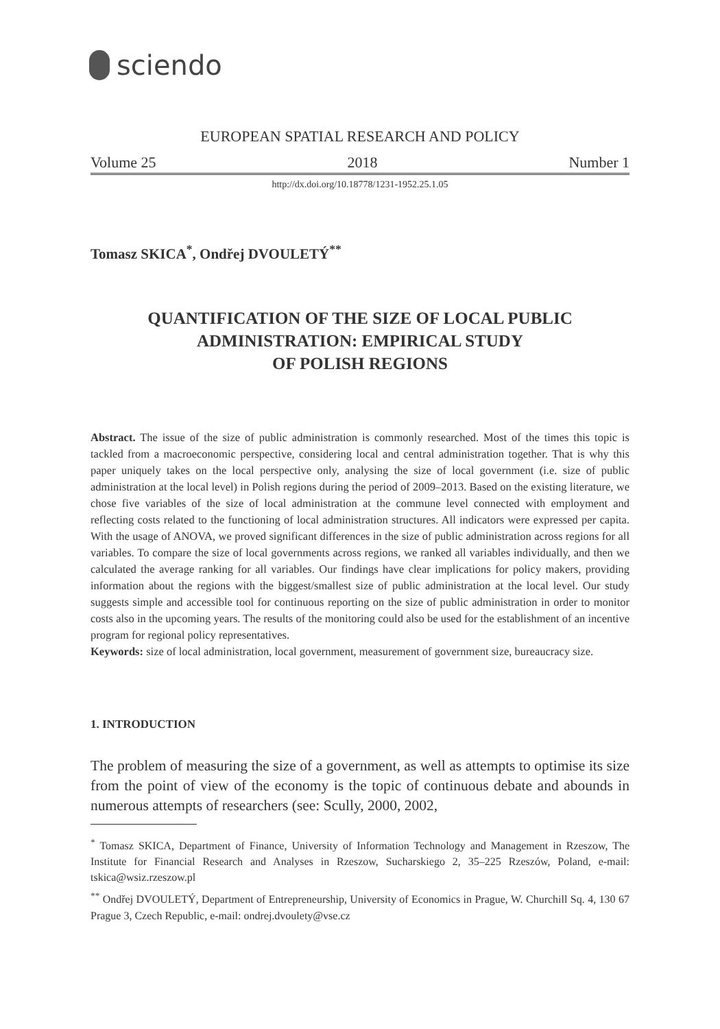sciendo
EUROPEAN SPATIAL RESEARCH AND POLICY
Volume 25 2018 Number 1
http://dx.doi.org/10.18778/1231-1952.25.1.05
Tomasz SKICA<sup>*</sup>, Ondřej DVOULETÝ<sup>**</sup>
QUANTIFICATION OF THE SIZE OF LOCAL PUBLIC
ADMINISTRATION: EMPIRICAL STUDY
OF POLISH REGIONS
Abstract. The issue of the size of public administration is commonly researched. Most of the times this topic is tackled from a macroeconomic perspective, considering local and central administration together. That is why this paper uniquely takes on the local perspective only, analysing the size of local government (i.e. size of public administration at the local level) in Polish regions during the period of 2009–2013. Based on the existing literature, we chose five variables of the size of local administration at the commune level connected with employment and reflecting costs related to the functioning of local administration structures. All indicators were expressed per capita. With the usage of ANOVA, we proved significant differences in the size of public administration across regions for all variables. To compare the size of local governments across regions, we ranked all variables individually, and then we calculated the average ranking for all variables. Our findings have clear implications for policy makers, providing information about the regions with the biggest/smallest size of public administration at the local level. Our study suggests simple and accessible tool for continuous reporting on the size of public administration in order to monitor costs also in the upcoming years. The results of the monitoring could also be used for the establishment of an incentive program for regional policy representatives.
Keywords: size of local administration, local government, measurement of government size, bureaucracy size.
1. INTRODUCTION
The problem of measuring the size of a government, as well as attempts to optimise its size from the point of view of the economy is the topic of continuous debate and abounds in numerous attempts of researchers (see: Scully, 2000, 2002,
<sup>*</sup> Tomasz SKICA, Department of Finance, University of Information Technology and Management in Rzeszow, The Institute for Financial Research and Analyses in Rzeszow, Sucharskiego 2, 35–225 Rzeszów, Poland, e-mail: tskica@wsiz.rzeszow.pl
<sup>**</sup> Ondřej DVOULETÝ, Department of Entrepreneurship, University of Economics in Prague, W. Churchill Sq. 4, 130 67 Prague 3, Czech Republic, e-mail: ondrej.dvoulety@vse.cz